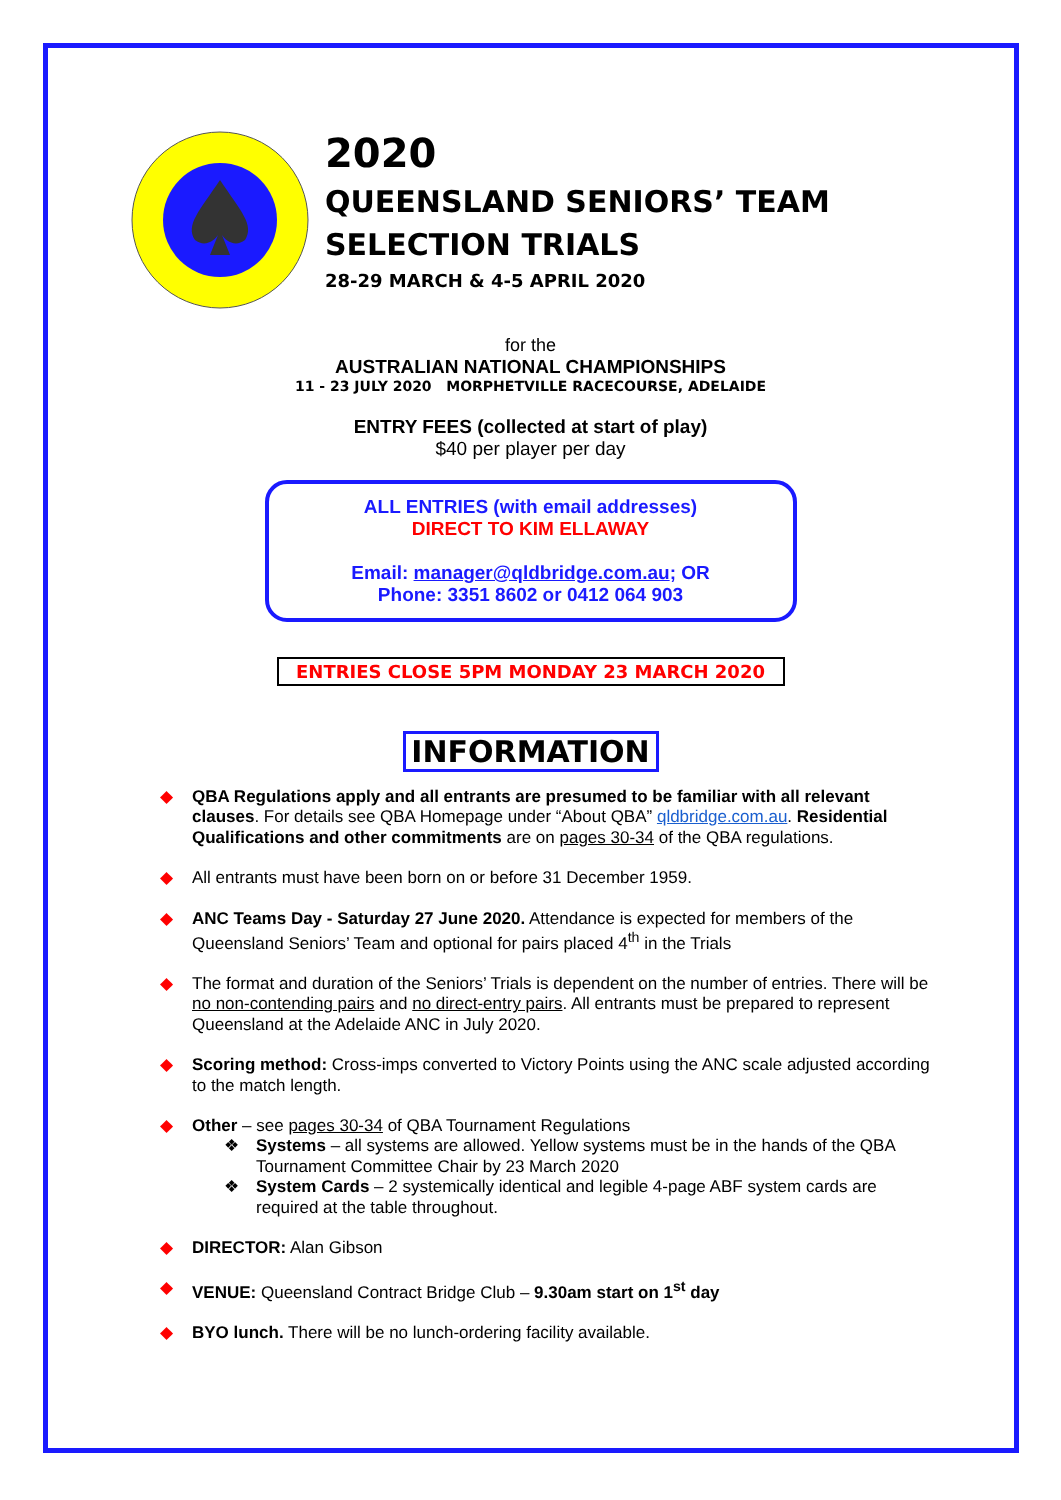2020
QUEENSLAND SENIORS’ TEAM
SELECTION TRIALS
28-29 MARCH & 4-5 APRIL 2020
for the
AUSTRALIAN NATIONAL CHAMPIONSHIPS
11 - 23 JULY 2020 MORPHETVILLE RACECOURSE, ADELAIDE
ENTRY FEES (collected at start of play)
$40 per player per day
ALL ENTRIES (with email addresses)
DIRECT TO KIM ELLAWAY
Email: manager@qldbridge.com.au; OR
Phone: 3351 8602 or 0412 064 903
ENTRIES CLOSE 5PM MONDAY 23 MARCH 2020
INFORMATION
◆ QBA Regulations apply and all entrants are presumed to be familiar with all relevant clauses. For details see QBA Homepage under “About QBA” qldbridge.com.au. Residential Qualifications and other commitments are on pages 30-34 of the QBA regulations.
◆ All entrants must have been born on or before 31 December 1959.
◆ ANC Teams Day - Saturday 27 June 2020. Attendance is expected for members of the Queensland Seniors’ Team and optional for pairs placed 4<sup>th</sup> in the Trials
◆ The format and duration of the Seniors’ Trials is dependent on the number of entries. There will be no non-contending pairs and no direct-entry pairs. All entrants must be prepared to represent Queensland at the Adelaide ANC in July 2020.
◆ Scoring method: Cross-imps converted to Victory Points using the ANC scale adjusted according to the match length.
◆ Other – see pages 30-34 of QBA Tournament Regulations
❖ Systems – all systems are allowed. Yellow systems must be in the hands of the QBA Tournament Committee Chair by 23 March 2020
❖ System Cards – 2 systemically identical and legible 4-page ABF system cards are required at the table throughout.
◆ DIRECTOR: Alan Gibson
◆ VENUE: Queensland Contract Bridge Club – 9.30am start on 1<sup>st</sup> day
◆ BYO lunch. There will be no lunch-ordering facility available.